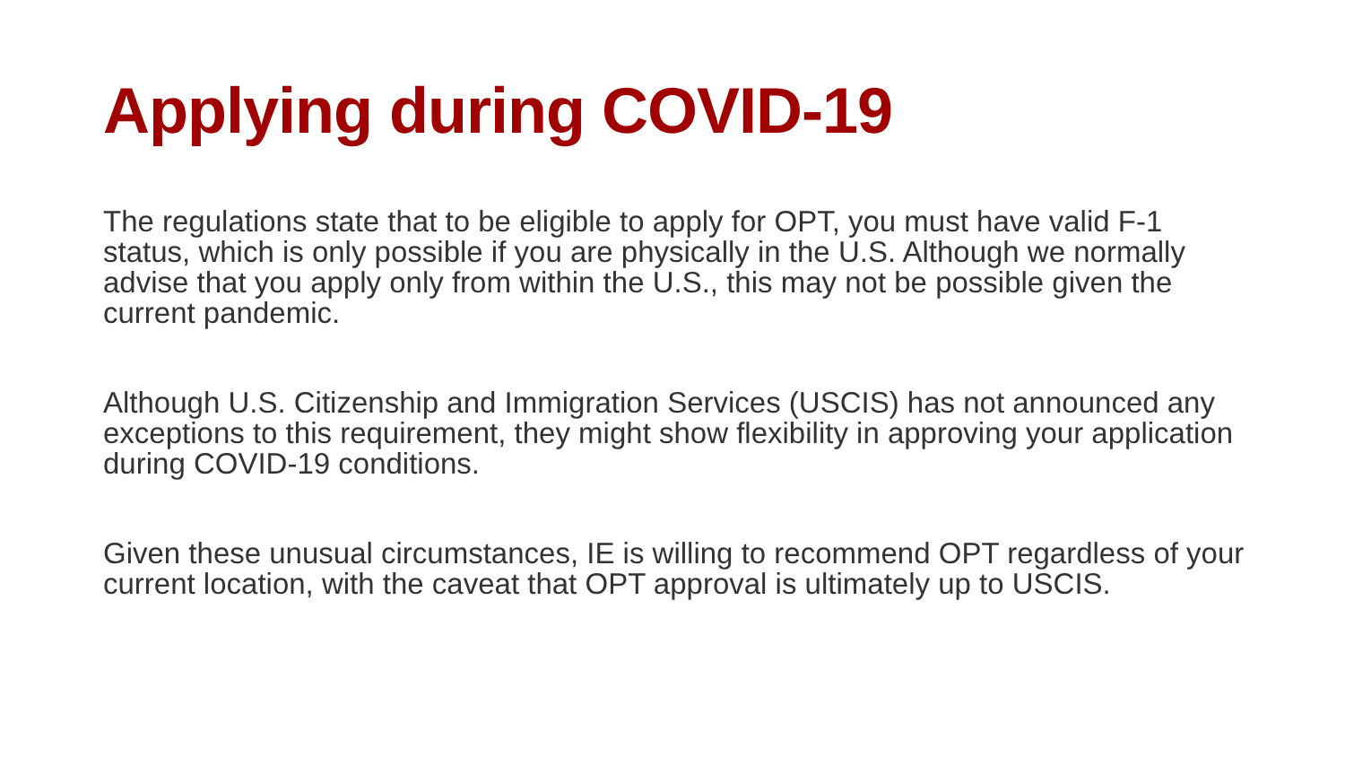Applying during COVID-19
The regulations state that to be eligible to apply for OPT, you must have valid F-1 status, which is only possible if you are physically in the U.S. Although we normally advise that you apply only from within the U.S., this may not be possible given the current pandemic.
Although U.S. Citizenship and Immigration Services (USCIS) has not announced any exceptions to this requirement, they might show flexibility in approving your application during COVID-19 conditions.
Given these unusual circumstances, IE is willing to recommend OPT regardless of your current location, with the caveat that OPT approval is ultimately up to USCIS.